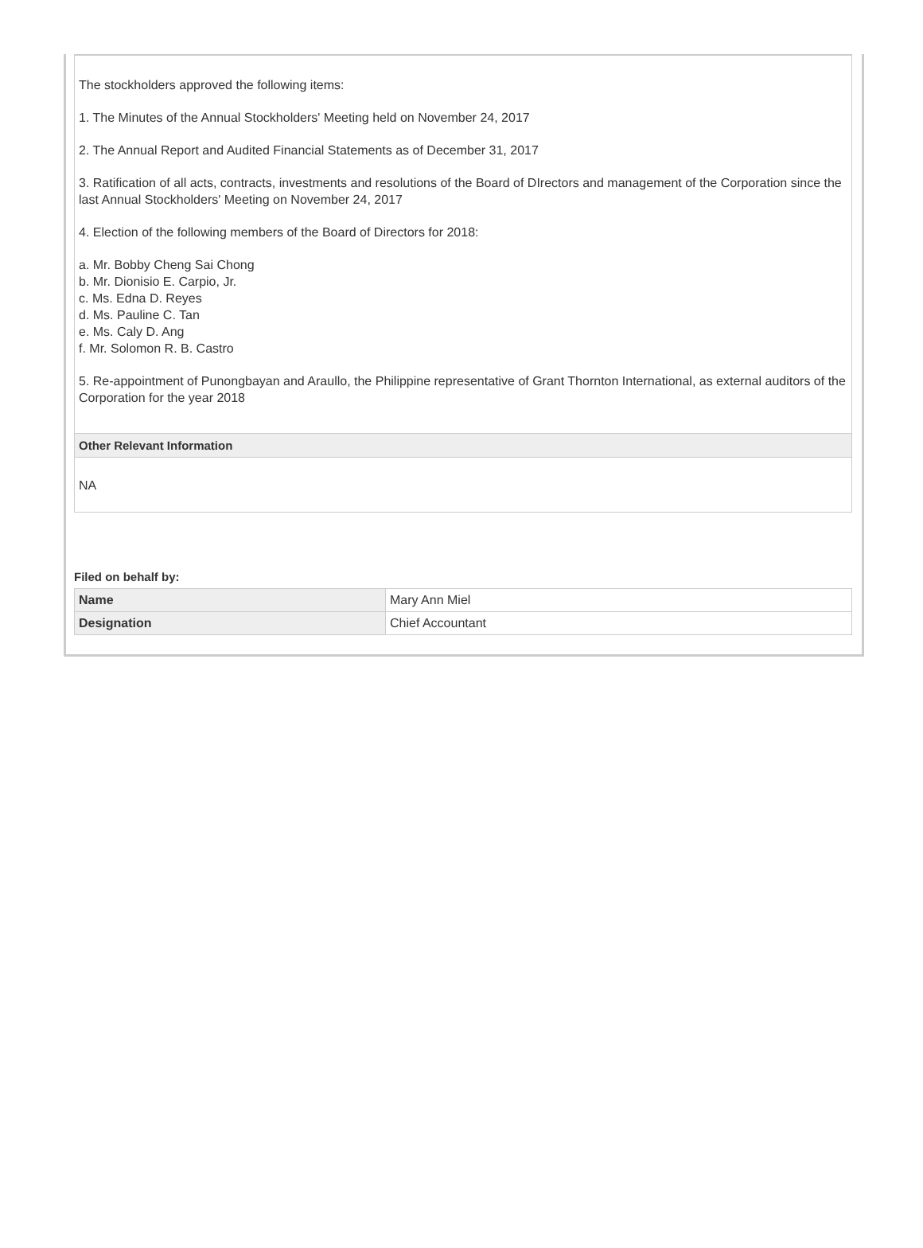The stockholders approved the following items:
1. The Minutes of the Annual Stockholders' Meeting held on November 24, 2017
2. The Annual Report and Audited Financial Statements as of December 31, 2017
3. Ratification of all acts, contracts, investments and resolutions of the Board of DIrectors and management of the Corporation since the last Annual Stockholders' Meeting on November 24, 2017
4. Election of the following members of the Board of Directors for 2018:
a. Mr. Bobby Cheng Sai Chong
b. Mr. Dionisio E. Carpio, Jr.
c. Ms. Edna D. Reyes
d. Ms. Pauline C. Tan
e. Ms. Caly D. Ang
f. Mr. Solomon R. B. Castro
5. Re-appointment of Punongbayan and Araullo, the Philippine representative of Grant Thornton International, as external auditors of the Corporation for the year 2018
Other Relevant Information
NA
Filed on behalf by:
| Name | Mary Ann Miel |
| Designation | Chief Accountant |